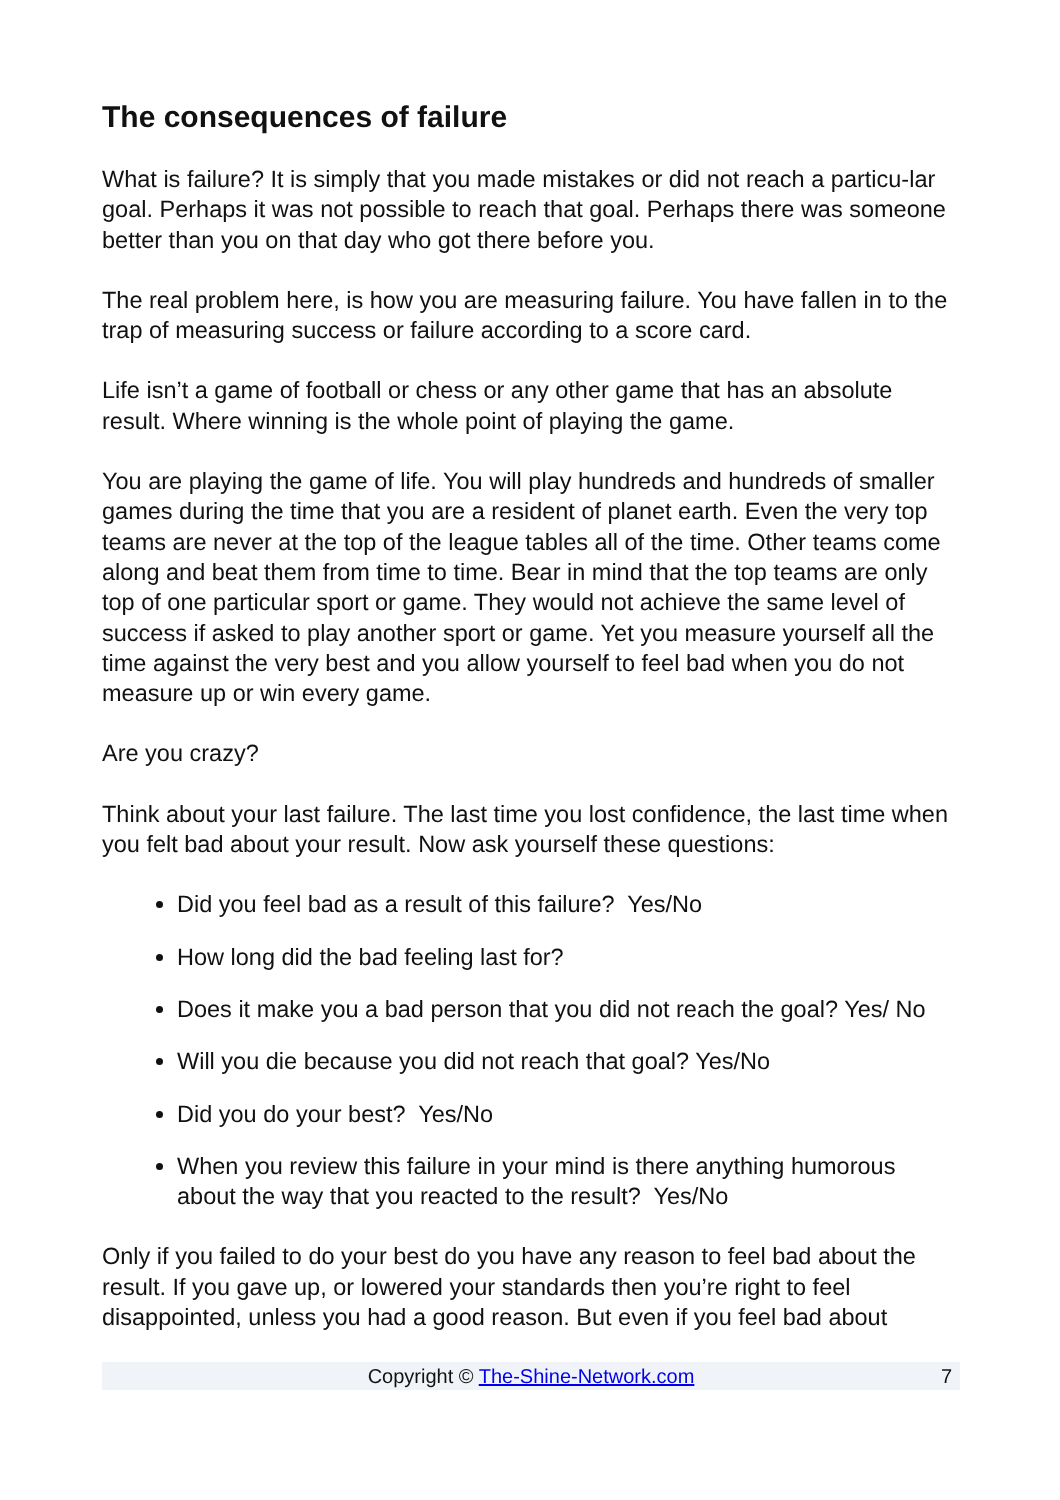The consequences of failure
What is failure? It is simply that you made mistakes or did not reach a particu-lar goal. Perhaps it was not possible to reach that goal. Perhaps there was someone better than you on that day who got there before you.
The real problem here, is how you are measuring failure. You have fallen in to the trap of measuring success or failure according to a score card.
Life isn’t a game of football or chess or any other game that has an absolute result. Where winning is the whole point of playing the game.
You are playing the game of life. You will play hundreds and hundreds of smaller games during the time that you are a resident of planet earth. Even the very top teams are never at the top of the league tables all of the time. Other teams come along and beat them from time to time. Bear in mind that the top teams are only top of one particular sport or game. They would not achieve the same level of success if asked to play another sport or game. Yet you measure yourself all the time against the very best and you allow yourself to feel bad when you do not measure up or win every game.
Are you crazy?
Think about your last failure. The last time you lost confidence, the last time when you felt bad about your result. Now ask yourself these questions:
Did you feel bad as a result of this failure? Yes/No
How long did the bad feeling last for?
Does it make you a bad person that you did not reach the goal? Yes/ No
Will you die because you did not reach that goal? Yes/No
Did you do your best? Yes/No
When you review this failure in your mind is there anything humorous about the way that you reacted to the result? Yes/No
Only if you failed to do your best do you have any reason to feel bad about the result. If you gave up, or lowered your standards then you’re right to feel disappointed, unless you had a good reason. But even if you feel bad about
Copyright © The-Shine-Network.com 7